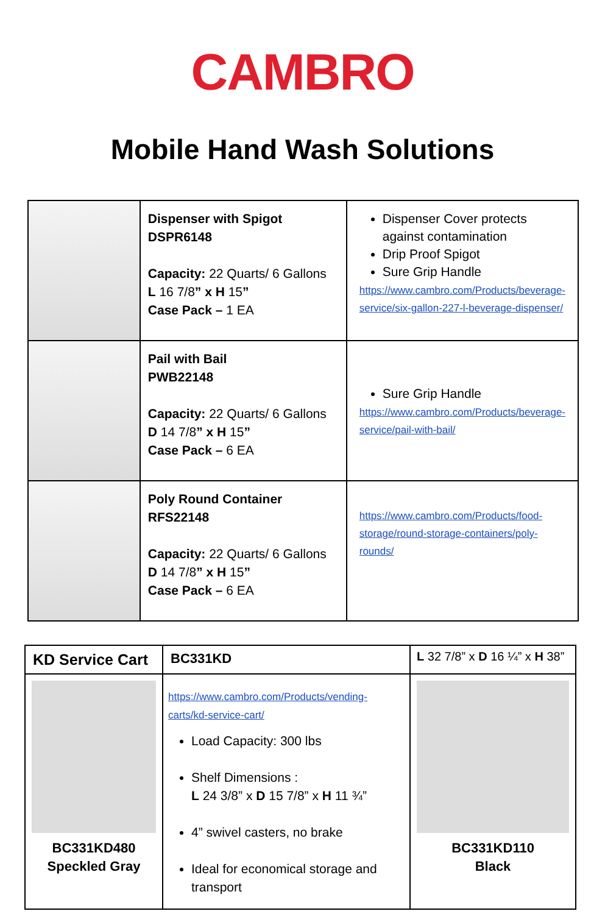CAMBRO
Mobile Hand Wash Solutions
| | Dispenser with Spigot DSPR6148 Capacity: 22 Quarts/ 6 Gallons L 16 7/8 ” x H 15 ” Case Pack – 1 EA | Dispenser Cover protects against contamination Drip Proof Spigot Sure Grip Handle https://www.cambro.com/Products/beverage-service/six-gallon-227-l-beverage-dispenser/ |
| | Pail with Bail PWB22148 Capacity: 22 Quarts/ 6 Gallons D 14 7/8 ” x H 15 ” Case Pack – 6 EA | Sure Grip Handle https://www.cambro.com/Products/beverage-service/pail-with-bail/ |
| | Poly Round Container RFS22148 Capacity: 22 Quarts/ 6 Gallons D 14 7/8 ” x H 15 ” Case Pack – 6 EA | https://www.cambro.com/Products/food-storage/round-storage-containers/poly-rounds/ |
| KD Service Cart | BC331KD | L 32 7/8” x D 16 ¼” x H 38” |
| BC331KD480 Speckled Gray | https://www.cambro.com/Products/vending-carts/kd-service-cart/ Load Capacity: 300 lbs Shelf Dimensions : L 24 3/8” x D 15 7/8” x H 11 ¾” 4” swivel casters, no brake Ideal for economical storage and transport | BC331KD110 Black |